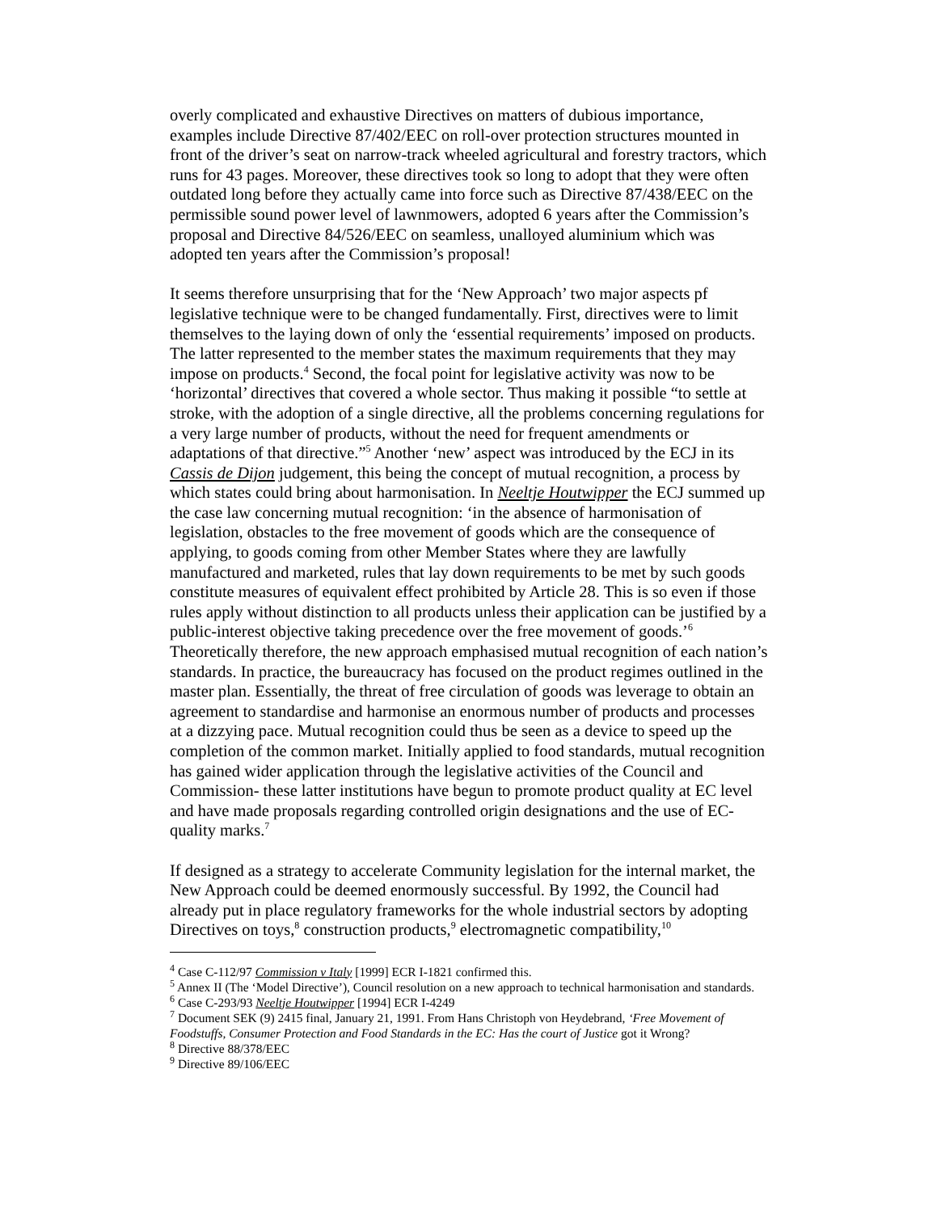overly complicated and exhaustive Directives on matters of dubious importance, examples include Directive 87/402/EEC on roll-over protection structures mounted in front of the driver’s seat on narrow-track wheeled agricultural and forestry tractors, which runs for 43 pages. Moreover, these directives took so long to adopt that they were often outdated long before they actually came into force such as Directive 87/438/EEC on the permissible sound power level of lawnmowers, adopted 6 years after the Commission’s proposal and Directive 84/526/EEC on seamless, unalloyed aluminium which was adopted ten years after the Commission’s proposal!
It seems therefore unsurprising that for the ‘New Approach’ two major aspects pf legislative technique were to be changed fundamentally. First, directives were to limit themselves to the laying down of only the ‘essential requirements’ imposed on products. The latter represented to the member states the maximum requirements that they may impose on products.<sup>4</sup> Second, the focal point for legislative activity was now to be ‘horizontal’ directives that covered a whole sector. Thus making it possible “to settle at stroke, with the adoption of a single directive, all the problems concerning regulations for a very large number of products, without the need for frequent amendments or adaptations of that directive.”<sup>5</sup> Another ‘new’ aspect was introduced by the ECJ in its Cassis de Dijon judgement, this being the concept of mutual recognition, a process by which states could bring about harmonisation. In Neeltje Houtwipper the ECJ summed up the case law concerning mutual recognition: ‘in the absence of harmonisation of legislation, obstacles to the free movement of goods which are the consequence of applying, to goods coming from other Member States where they are lawfully manufactured and marketed, rules that lay down requirements to be met by such goods constitute measures of equivalent effect prohibited by Article 28. This is so even if those rules apply without distinction to all products unless their application can be justified by a public-interest objective taking precedence over the free movement of goods.’<sup>6</sup> Theoretically therefore, the new approach emphasised mutual recognition of each nation’s standards. In practice, the bureaucracy has focused on the product regimes outlined in the master plan. Essentially, the threat of free circulation of goods was leverage to obtain an agreement to standardise and harmonise an enormous number of products and processes at a dizzying pace. Mutual recognition could thus be seen as a device to speed up the completion of the common market. Initially applied to food standards, mutual recognition has gained wider application through the legislative activities of the Council and Commission- these latter institutions have begun to promote product quality at EC level and have made proposals regarding controlled origin designations and the use of EC-quality marks.<sup>7</sup>
If designed as a strategy to accelerate Community legislation for the internal market, the New Approach could be deemed enormously successful. By 1992, the Council had already put in place regulatory frameworks for the whole industrial sectors by adopting Directives on toys,<sup>8</sup> construction products,<sup>9</sup> electromagnetic compatibility,<sup>10</sup>
<sup>4</sup> Case C-112/97 Commission v Italy [1999] ECR I-1821 confirmed this.
<sup>5</sup> Annex II (The ‘Model Directive’), Council resolution on a new approach to technical harmonisation and standards.
<sup>6</sup> Case C-293/93 Neeltje Houtwipper [1994] ECR I-4249
<sup>7</sup> Document SEK (9) 2415 final, January 21, 1991. From Hans Christoph von Heydebrand, ‘Free Movement of Foodstuffs, Consumer Protection and Food Standards in the EC: Has the court of Justice got it Wrong?
<sup>8</sup> Directive 88/378/EEC
<sup>9</sup> Directive 89/106/EEC